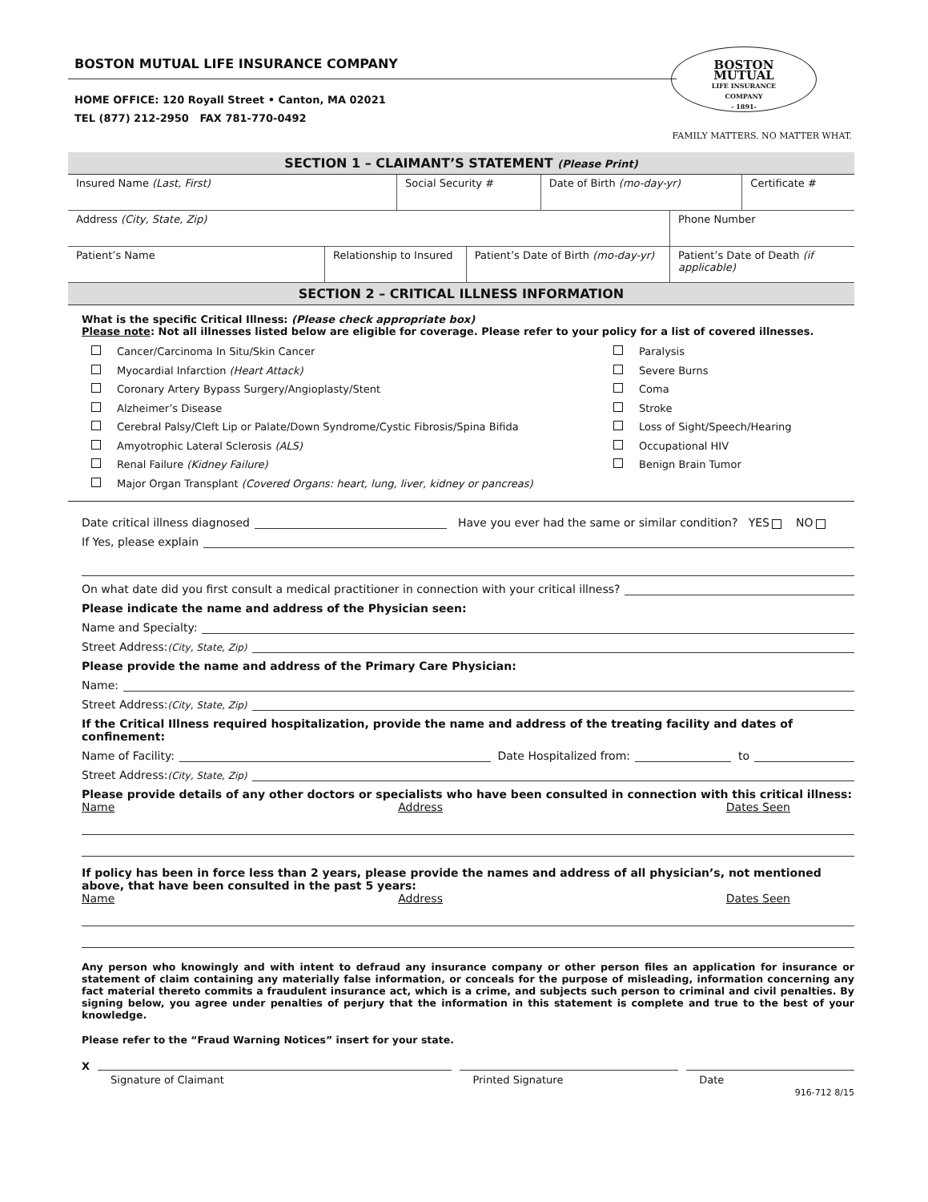BOSTON MUTUAL LIFE INSURANCE COMPANY
HOME OFFICE: 120 Royall Street • Canton, MA 02021
TEL (877) 212-2950 FAX 781-770-0492
BOSTON
MUTUAL
LIFE INSURANCE
COMPANY
- 1891-
FAMILY MATTERS. NO MATTER WHAT.
SECTION 1 – CLAIMANT’S STATEMENT (Please Print)
| Insured Name (Last, First) | Social Security # | Date of Birth (mo-day-yr) | Certificate # |
| Address (City, State, Zip) | Phone Number |
| Patient’s Name | Relationship to Insured | Patient’s Date of Birth (mo-day-yr) | Patient’s Date of Death (if applicable) |
SECTION 2 – CRITICAL ILLNESS INFORMATION
What is the specific Critical Illness: (Please check appropriate box)
Please note: Not all illnesses listed below are eligible for coverage. Please refer to your policy for a list of covered illnesses.
Cancer/Carcinoma In Situ/Skin Cancer
Myocardial Infarction (Heart Attack)
Coronary Artery Bypass Surgery/Angioplasty/Stent
Alzheimer’s Disease
Cerebral Palsy/Cleft Lip or Palate/Down Syndrome/Cystic Fibrosis/Spina Bifida
Amyotrophic Lateral Sclerosis (ALS)
Renal Failure (Kidney Failure)
Major Organ Transplant (Covered Organs: heart, lung, liver, kidney or pancreas)
Paralysis
Severe Burns
Coma
Stroke
Loss of Sight/Speech/Hearing
Occupational HIV
Benign Brain Tumor
Date critical illness diagnosed Have you ever had the same or similar condition? YES NO
If Yes, please explain
On what date did you first consult a medical practitioner in connection with your critical illness?
Please indicate the name and address of the Physician seen:
Name and Specialty:
Street Address: (City, State, Zip)
Please provide the name and address of the Primary Care Physician:
Name:
Street Address: (City, State, Zip)
If the Critical Illness required hospitalization, provide the name and address of the treating facility and dates of confinement:
Name of Facility: Date Hospitalized from: to
Street Address: (City, State, Zip)
Please provide details of any other doctors or specialists who have been consulted in connection with this critical illness:
Name Address Dates Seen
If policy has been in force less than 2 years, please provide the names and address of all physician’s, not mentioned above, that have been consulted in the past 5 years:
Name Address Dates Seen
Any person who knowingly and with intent to defraud any insurance company or other person files an application for insurance or statement of claim containing any materially false information, or conceals for the purpose of misleading, information concerning any fact material thereto commits a fraudulent insurance act, which is a crime, and subjects such person to criminal and civil penalties. By signing below, you agree under penalties of perjury that the information in this statement is complete and true to the best of your knowledge.
Please refer to the “Fraud Warning Notices” insert for your state.
X
Signature of Claimant Printed Signature Date
916-712 8/15